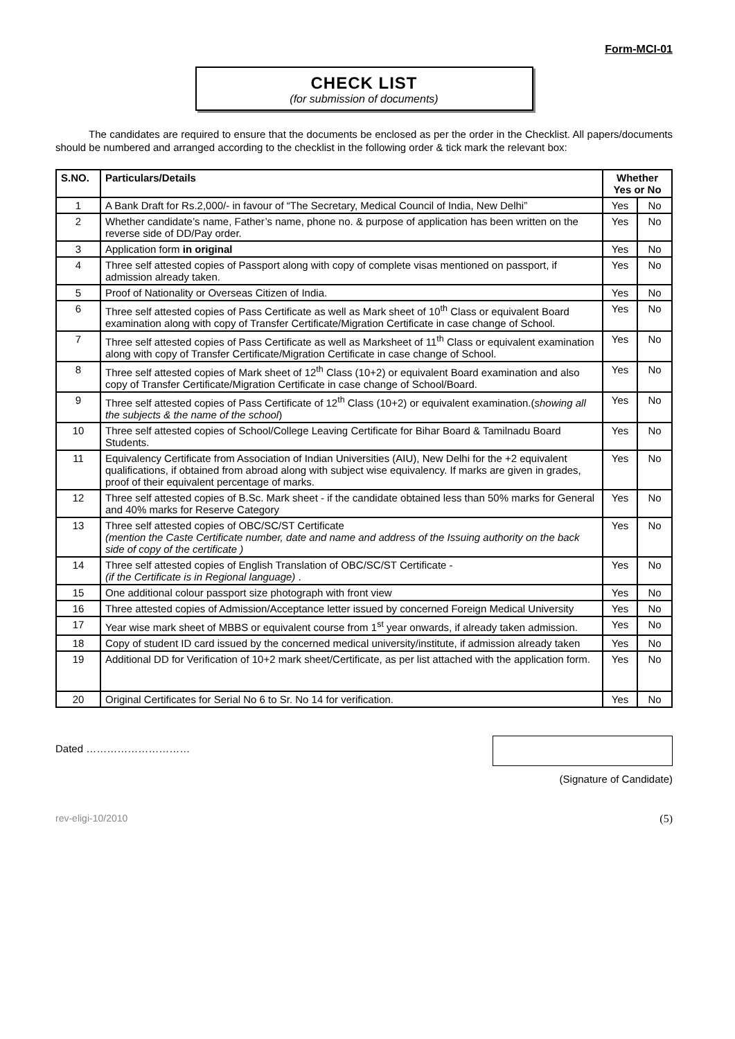Form-MCI-01
CHECK LIST
(for submission of documents)
The candidates are required to ensure that the documents be enclosed as per the order in the Checklist. All papers/documents should be numbered and arranged according to the checklist in the following order & tick mark the relevant box:
| S.NO. | Particulars/Details | Whether Yes or No | |
| --- | --- | --- | --- |
| 1 | A Bank Draft for Rs.2,000/- in favour of “The Secretary, Medical Council of India, New Delhi” | Yes | No |
| 2 | Whether candidate’s name, Father’s name, phone no. & purpose of application has been written on the reverse side of DD/Pay order. | Yes | No |
| 3 | Application form in original | Yes | No |
| 4 | Three self attested copies of Passport along with copy of complete visas mentioned on passport, if admission already taken. | Yes | No |
| 5 | Proof of Nationality or Overseas Citizen of India. | Yes | No |
| 6 | Three self attested copies of Pass Certificate as well as Mark sheet of 10<sup>th</sup> Class or equivalent Board examination along with copy of Transfer Certificate/Migration Certificate in case change of School. | Yes | No |
| 7 | Three self attested copies of Pass Certificate as well as Marksheet of 11<sup>th</sup> Class or equivalent examination along with copy of Transfer Certificate/Migration Certificate in case change of School. | Yes | No |
| 8 | Three self attested copies of Mark sheet of 12<sup>th</sup> Class (10+2) or equivalent Board examination and also copy of Transfer Certificate/Migration Certificate in case change of School/Board. | Yes | No |
| 9 | Three self attested copies of Pass Certificate of 12<sup>th</sup> Class (10+2) or equivalent examination.( showing all the subjects & the name of the school ) | Yes | No |
| 10 | Three self attested copies of School/College Leaving Certificate for Bihar Board & Tamilnadu Board Students. | Yes | No |
| 11 | Equivalency Certificate from Association of Indian Universities (AIU), New Delhi for the +2 equivalent qualifications, if obtained from abroad along with subject wise equivalency. If marks are given in grades, proof of their equivalent percentage of marks. | Yes | No |
| 12 | Three self attested copies of B.Sc. Mark sheet - if the candidate obtained less than 50% marks for General and 40% marks for Reserve Category | Yes | No |
| 13 | Three self attested copies of OBC/SC/ST Certificate (mention the Caste Certificate number, date and name and address of the Issuing authority on the back side of copy of the certificate ) | Yes | No |
| 14 | Three self attested copies of English Translation of OBC/SC/ST Certificate - (if the Certificate is in Regional language) . | Yes | No |
| 15 | One additional colour passport size photograph with front view | Yes | No |
| 16 | Three attested copies of Admission/Acceptance letter issued by concerned Foreign Medical University | Yes | No |
| 17 | Year wise mark sheet of MBBS or equivalent course from 1<sup>st</sup> year onwards, if already taken admission. | Yes | No |
| 18 | Copy of student ID card issued by the concerned medical university/institute, if admission already taken | Yes | No |
| 19 | Additional DD for Verification of 10+2 mark sheet/Certificate, as per list attached with the application form. | Yes | No |
| 20 | Original Certificates for Serial No 6 to Sr. No 14 for verification. | Yes | No |
Dated ………………………… (Signature of Candidate)
rev-eligi-10/2010 (5)